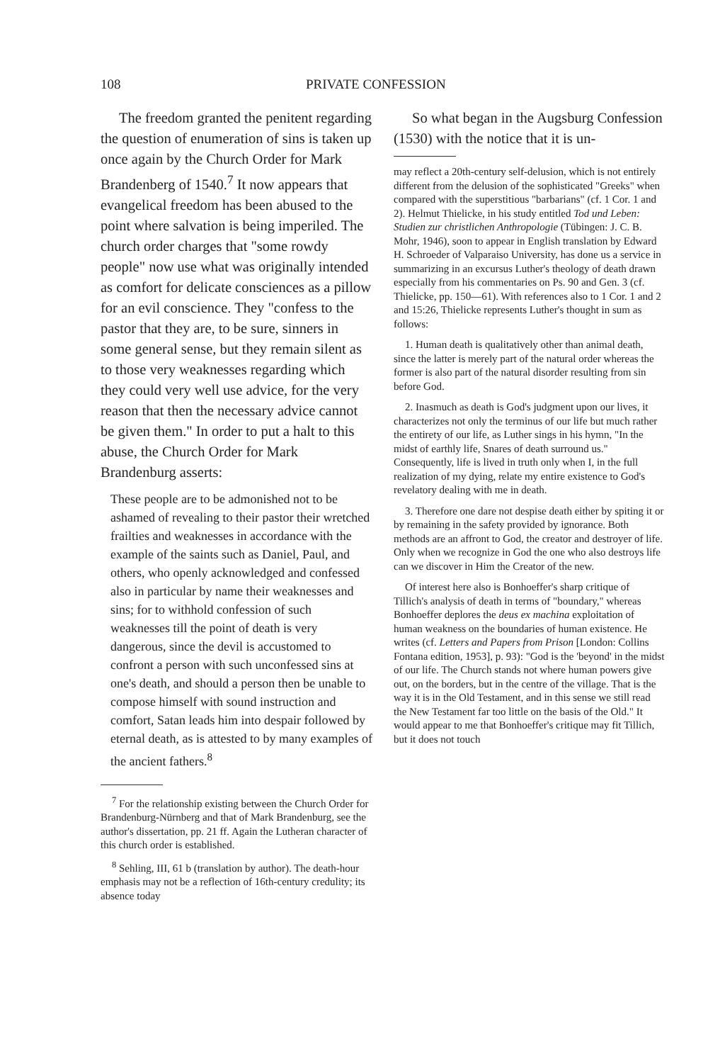108 PRIVATE CONFESSION
The freedom granted the penitent regarding the question of enumeration of sins is taken up once again by the Church Order for Mark Brandenberg of 1540.<sup>7</sup> It now appears that evangelical freedom has been abused to the point where salvation is being imperiled. The church order charges that "some rowdy people" now use what was originally intended as comfort for delicate consciences as a pillow for an evil conscience. They "confess to the pastor that they are, to be sure, sinners in some general sense, but they remain silent as to those very weaknesses regarding which they could very well use advice, for the very reason that then the necessary advice cannot be given them." In order to put a halt to this abuse, the Church Order for Mark Brandenburg asserts:
These people are to be admonished not to be ashamed of revealing to their pastor their wretched frailties and weaknesses in accordance with the example of the saints such as Daniel, Paul, and others, who openly acknowledged and confessed also in particular by name their weaknesses and sins; for to withhold confession of such weaknesses till the point of death is very dangerous, since the devil is accustomed to confront a person with such unconfessed sins at one's death, and should a person then be unable to compose himself with sound instruction and comfort, Satan leads him into despair followed by eternal death, as is attested to by many examples of the ancient fathers.<sup>8</sup>
<sup>7</sup> For the relationship existing between the Church Order for Brandenburg-Nürnberg and that of Mark Brandenburg, see the author's dissertation, pp. 21 ff. Again the Lutheran character of this church order is established.
<sup>8</sup> Sehling, III, 61 b (translation by author). The death-hour emphasis may not be a reflection of 16th-century credulity; its absence today
So what began in the Augsburg Confession (1530) with the notice that it is un-
may reflect a 20th-century self-delusion, which is not entirely different from the delusion of the sophisticated "Greeks" when compared with the superstitious "barbarians" (cf. 1 Cor. 1 and 2). Helmut Thielicke, in his study entitled Tod und Leben: Studien zur christlichen Anthropologie (Tübingen: J. C. B. Mohr, 1946), soon to appear in English translation by Edward H. Schroeder of Valparaiso University, has done us a service in summarizing in an excursus Luther's theology of death drawn especially from his commentaries on Ps. 90 and Gen. 3 (cf. Thielicke, pp. 150—61). With references also to 1 Cor. 1 and 2 and 15:26, Thielicke represents Luther's thought in sum as follows:
1. Human death is qualitatively other than animal death, since the latter is merely part of the natural order whereas the former is also part of the natural disorder resulting from sin before God.
2. Inasmuch as death is God's judgment upon our lives, it characterizes not only the terminus of our life but much rather the entirety of our life, as Luther sings in his hymn, "In the midst of earthly life, Snares of death surround us." Consequently, life is lived in truth only when I, in the full realization of my dying, relate my entire existence to God's revelatory dealing with me in death.
3. Therefore one dare not despise death either by spiting it or by remaining in the safety provided by ignorance. Both methods are an affront to God, the creator and destroyer of life. Only when we recognize in God the one who also destroys life can we discover in Him the Creator of the new.
Of interest here also is Bonhoeffer's sharp critique of Tillich's analysis of death in terms of "boundary," whereas Bonhoeffer deplores the deus ex machina exploitation of human weakness on the boundaries of human existence. He writes (cf. Letters and Papers from Prison [London: Collins Fontana edition, 1953], p. 93): "God is the 'beyond' in the midst of our life. The Church stands not where human powers give out, on the borders, but in the centre of the village. That is the way it is in the Old Testament, and in this sense we still read the New Testament far too little on the basis of the Old." It would appear to me that Bonhoeffer's critique may fit Tillich, but it does not touch